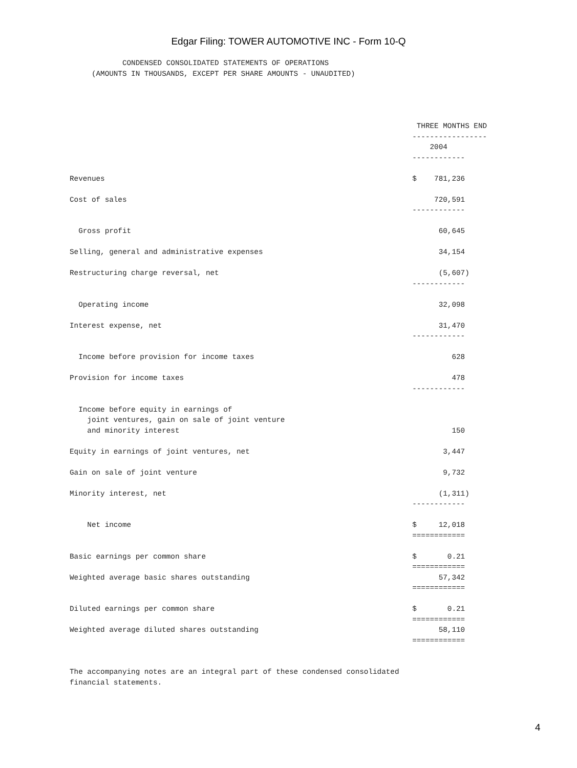Edgar Filing: TOWER AUTOMOTIVE INC - Form 10-Q
            CONDENSED CONSOLIDATED STATEMENTS OF OPERATIONS
     (AMOUNTS IN THOUSANDS, EXCEPT PER SHARE AMOUNTS - UNAUDITED)




                                                                               THREE MONTHS END
                                                                              -----------------
                                                                                  2004
                                                                              ------------

Revenues                                                                      $    781,236

Cost of sales                                                                      720,591
                                                                              ------------

  Gross profit                                                                      60,645

Selling, general and administrative expenses                                        34,154

Restructuring charge reversal, net                                                  (5,607)
                                                                              ------------

  Operating income                                                                  32,098

Interest expense, net                                                               31,470
                                                                              ------------

  Income before provision for income taxes                                             628

Provision for income taxes                                                             478
                                                                              ------------

  Income before equity in earnings of
    joint ventures, gain on sale of joint venture
    and minority interest                                                              150

Equity in earnings of joint ventures, net                                            3,447

Gain on sale of joint venture                                                        9,732

Minority interest, net                                                              (1,311)
                                                                              ------------

    Net income                                                                $     12,018
                                                                              ============

Basic earnings per common share                                               $       0.21
                                                                              ============
Weighted average basic shares outstanding                                           57,342
                                                                              ============

Diluted earnings per common share                                             $       0.21
                                                                              ============
Weighted average diluted shares outstanding                                         58,110
                                                                              ============


The accompanying notes are an integral part of these condensed consolidated
financial statements.
4